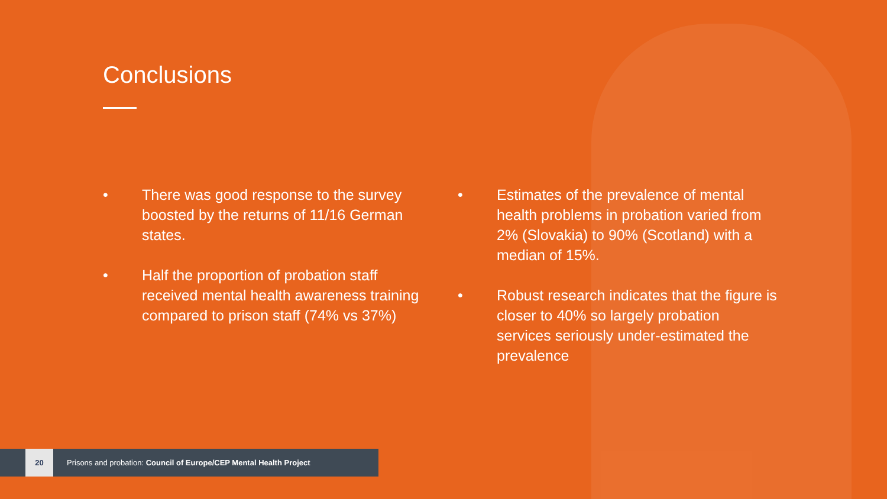Conclusions
• There was good response to the survey boosted by the returns of 11/16 German states.
• Half the proportion of probation staff received mental health awareness training compared to prison staff (74% vs 37%)
• Estimates of the prevalence of mental health problems in probation varied from 2% (Slovakia) to 90% (Scotland) with a median of 15%.
• Robust research indicates that the figure is closer to 40% so largely probation services seriously under-estimated the prevalence
20
Prisons and probation: Council of Europe/CEP Mental Health Project